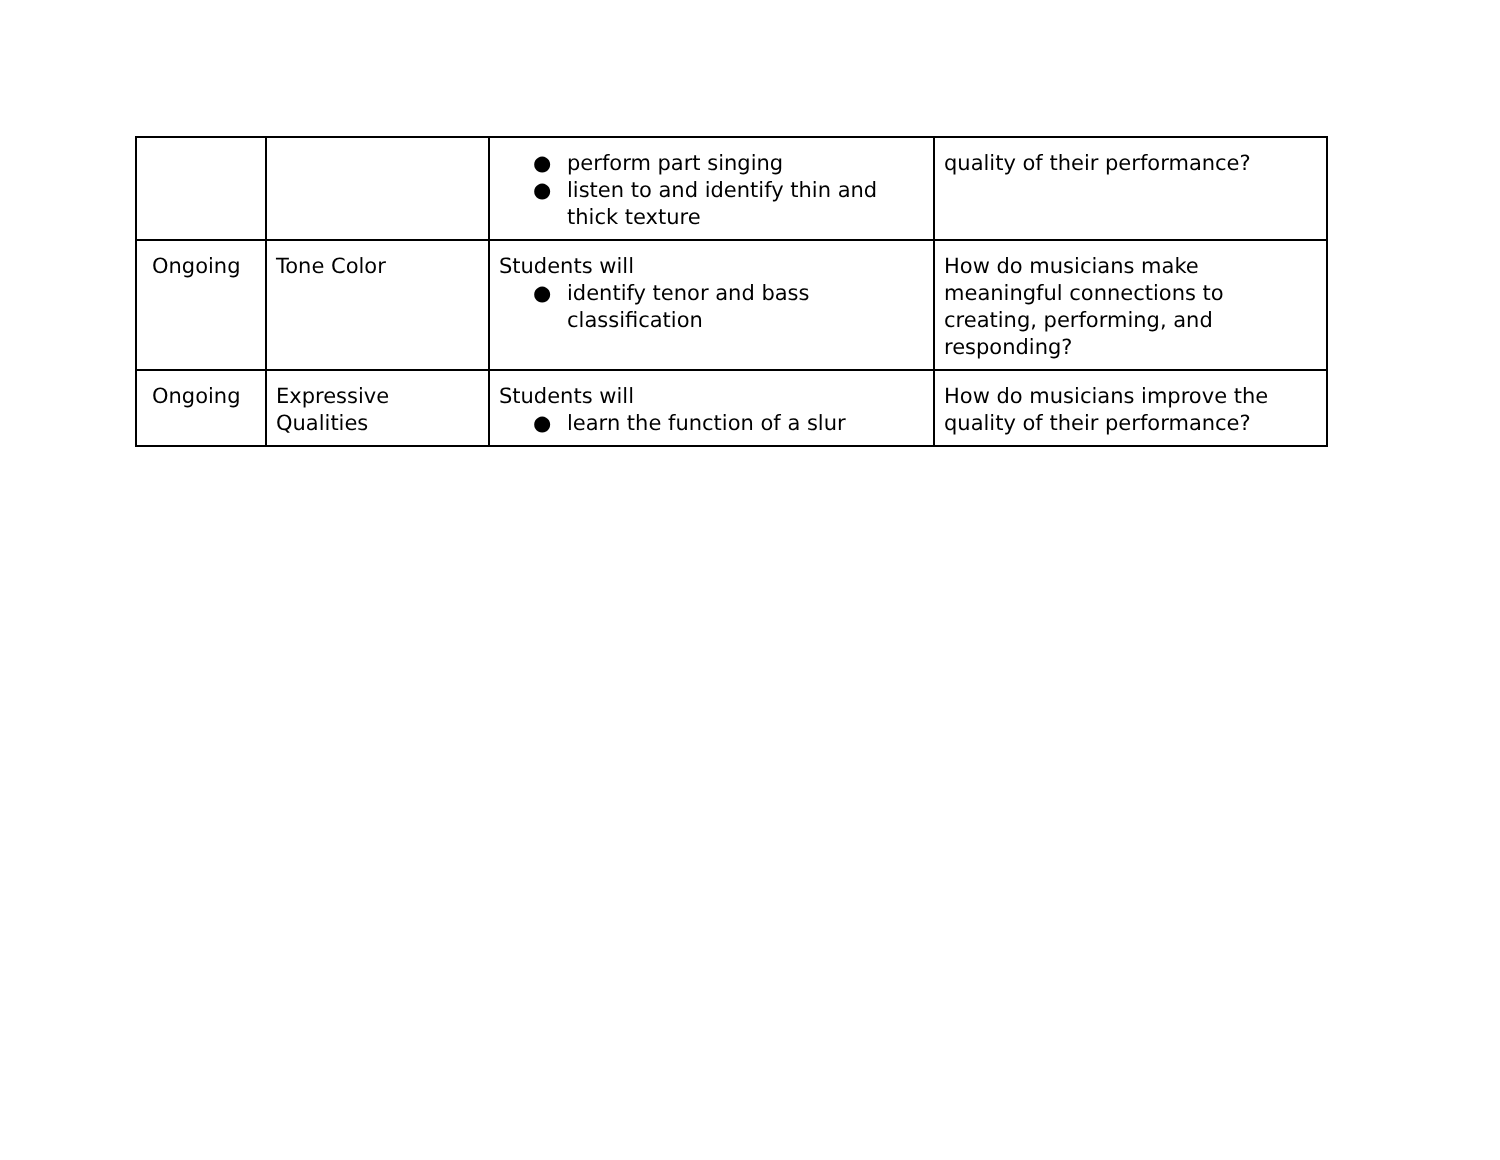| | | ● perform part singing ● listen to and identify thin and thick texture | quality of their performance? |
| Ongoing | Tone Color | Students will ● identify tenor and bass classification | How do musicians make meaningful connections to creating, performing, and responding? |
| Ongoing | Expressive Qualities | Students will ● learn the function of a slur | How do musicians improve the quality of their performance? |